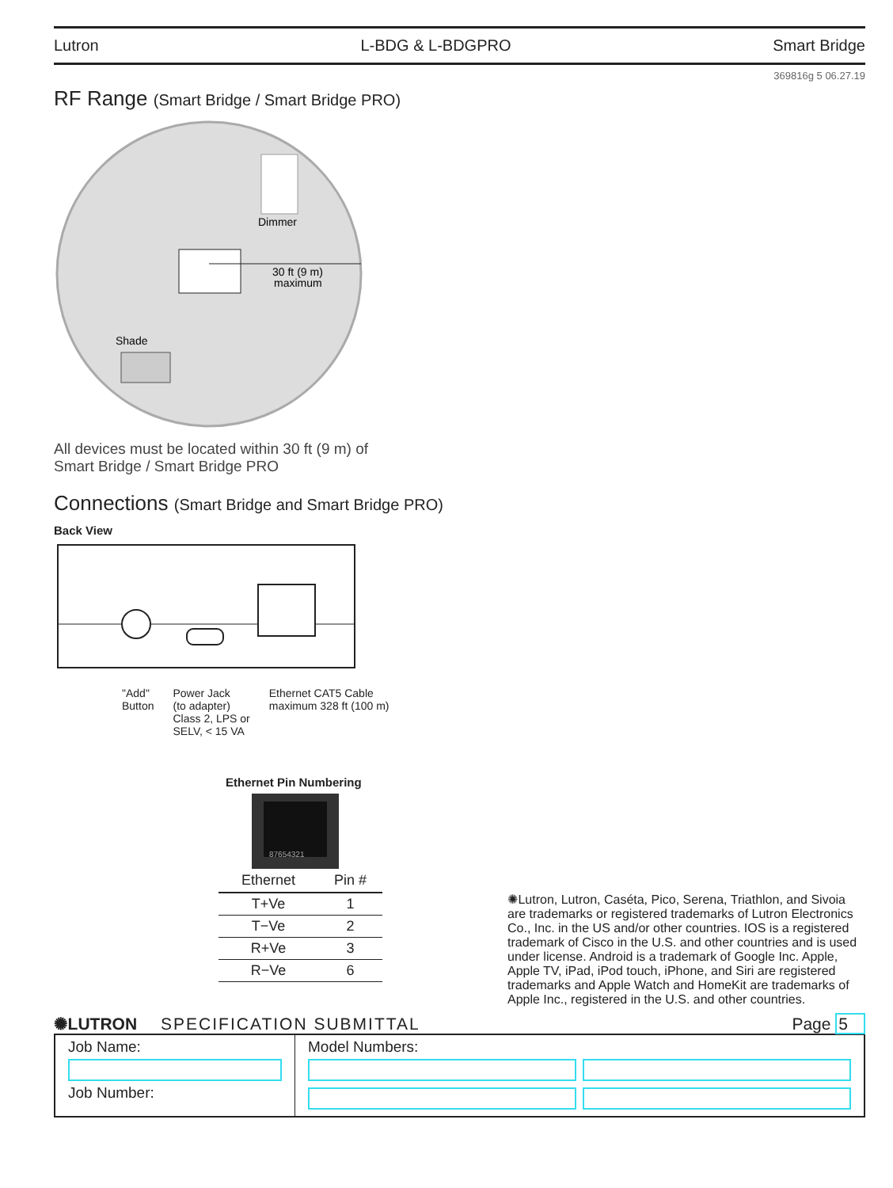Lutron L-BDG & L-BDGPRO Smart Bridge
369816g 5 06.27.19
RF Range (Smart Bridge / Smart Bridge PRO)
Dimmer
30 ft (9 m)
maximum
Shade
All devices must be located within 30 ft (9 m) of
Smart Bridge / Smart Bridge PRO
Connections (Smart Bridge and Smart Bridge PRO)
Back View
"Add"
Button Power Jack
(to adapter)
Class 2, LPS or
SELV, < 15 VA Ethernet CAT5 Cable
maximum 328 ft (100 m)
Ethernet Pin Numbering
87654321
| Ethernet | Pin # |
| --- | --- |
| T+Ve | 1 |
| T−Ve | 2 |
| R+Ve | 3 |
| R−Ve | 6 |
✺Lutron, Lutron, Caséta, Pico, Serena, Triathlon, and Sivoia are trademarks or registered trademarks of Lutron Electronics Co., Inc. in the US and/or other countries. IOS is a registered trademark of Cisco in the U.S. and other countries and is used under license. Android is a trademark of Google Inc. Apple, Apple TV, iPad, iPod touch, iPhone, and Siri are registered trademarks and Apple Watch and HomeKit are trademarks of Apple Inc., registered in the U.S. and other countries.
✺LUTRON SPECIFICATION SUBMITTAL Page 5
| Job Name: Job Number: | Model Numbers: |